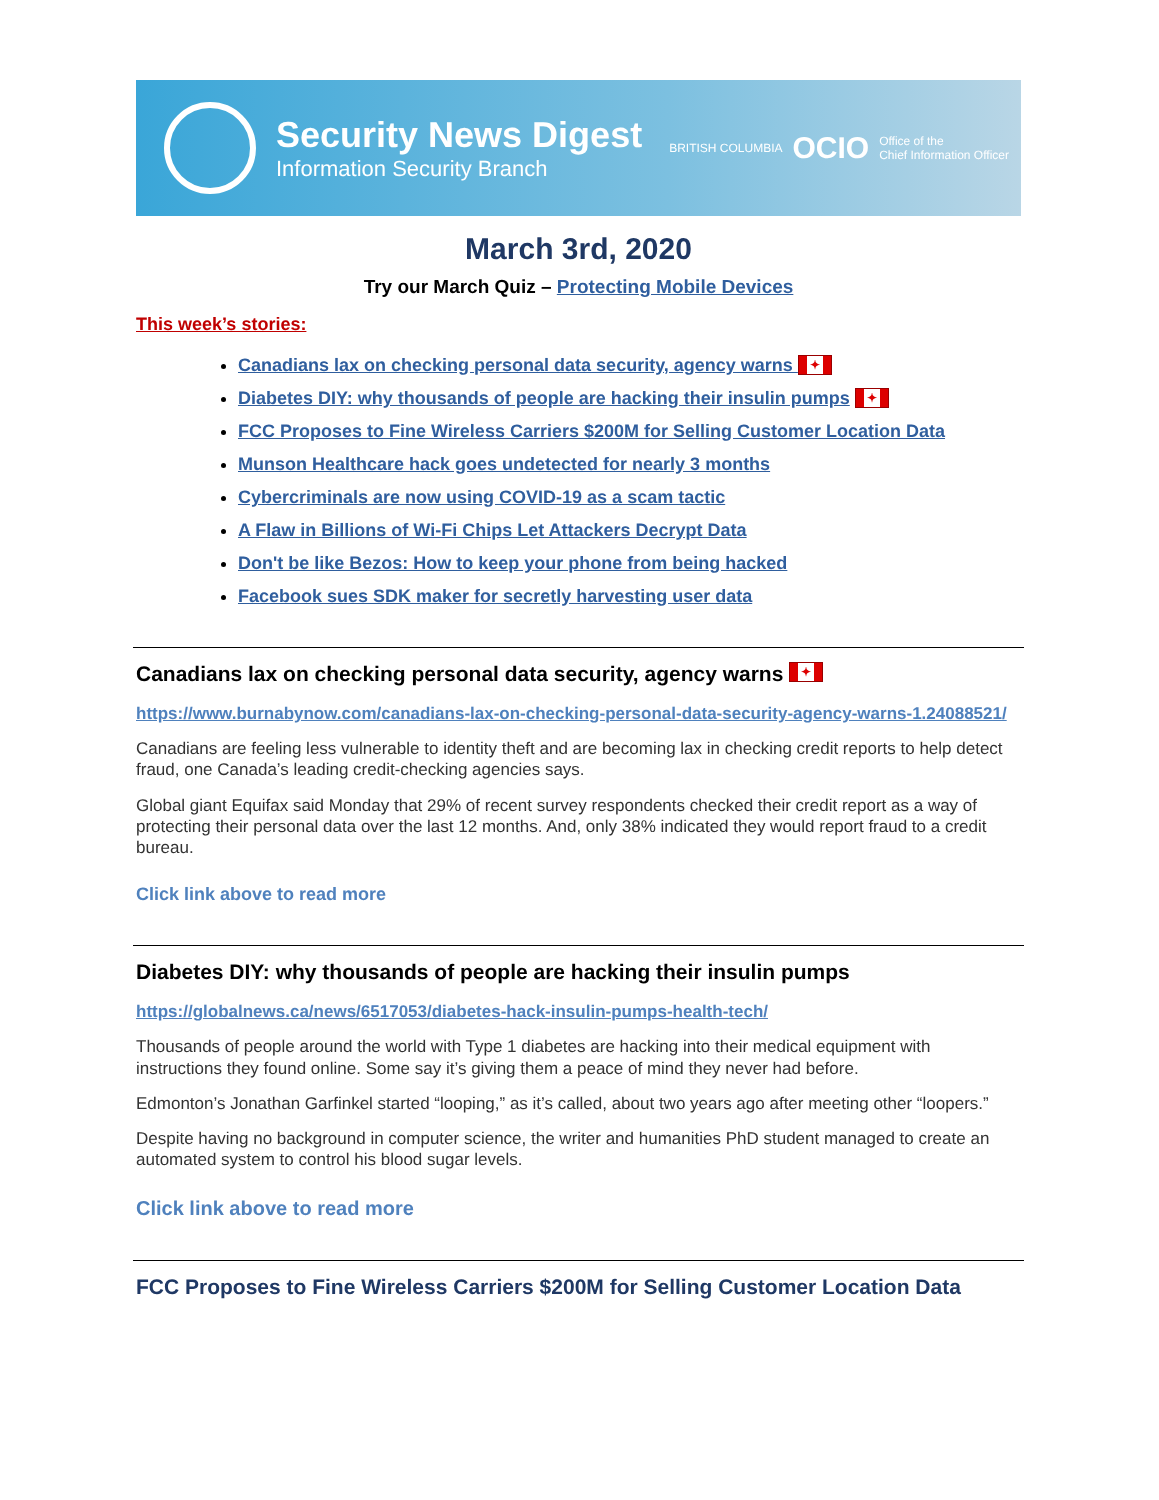Security News Digest
Information Security Branch
BRITISH COLUMBIA OCIO Office of the
Chief Information Officer
March 3rd, 2020
Try our March Quiz – Protecting Mobile Devices
This week’s stories:
Canadians lax on checking personal data security, agency warns ✦
Diabetes DIY: why thousands of people are hacking their insulin pumps ✦
FCC Proposes to Fine Wireless Carriers $200M for Selling Customer Location Data
Munson Healthcare hack goes undetected for nearly 3 months
Cybercriminals are now using COVID-19 as a scam tactic
A Flaw in Billions of Wi-Fi Chips Let Attackers Decrypt Data
Don't be like Bezos: How to keep your phone from being hacked
Facebook sues SDK maker for secretly harvesting user data
Canadians lax on checking personal data security, agency warns ✦
https://www.burnabynow.com/canadians-lax-on-checking-personal-data-security-agency-warns-1.24088521/
Canadians are feeling less vulnerable to identity theft and are becoming lax in checking credit reports to help detect fraud, one Canada’s leading credit-checking agencies says.
Global giant Equifax said Monday that 29% of recent survey respondents checked their credit report as a way of protecting their personal data over the last 12 months. And, only 38% indicated they would report fraud to a credit bureau.
Click link above to read more
Diabetes DIY: why thousands of people are hacking their insulin pumps
https://globalnews.ca/news/6517053/diabetes-hack-insulin-pumps-health-tech/
Thousands of people around the world with Type 1 diabetes are hacking into their medical equipment with instructions they found online. Some say it’s giving them a peace of mind they never had before.
Edmonton’s Jonathan Garfinkel started “looping,” as it’s called, about two years ago after meeting other “loopers.”
Despite having no background in computer science, the writer and humanities PhD student managed to create an automated system to control his blood sugar levels.
Click link above to read more
FCC Proposes to Fine Wireless Carriers $200M for Selling Customer Location Data